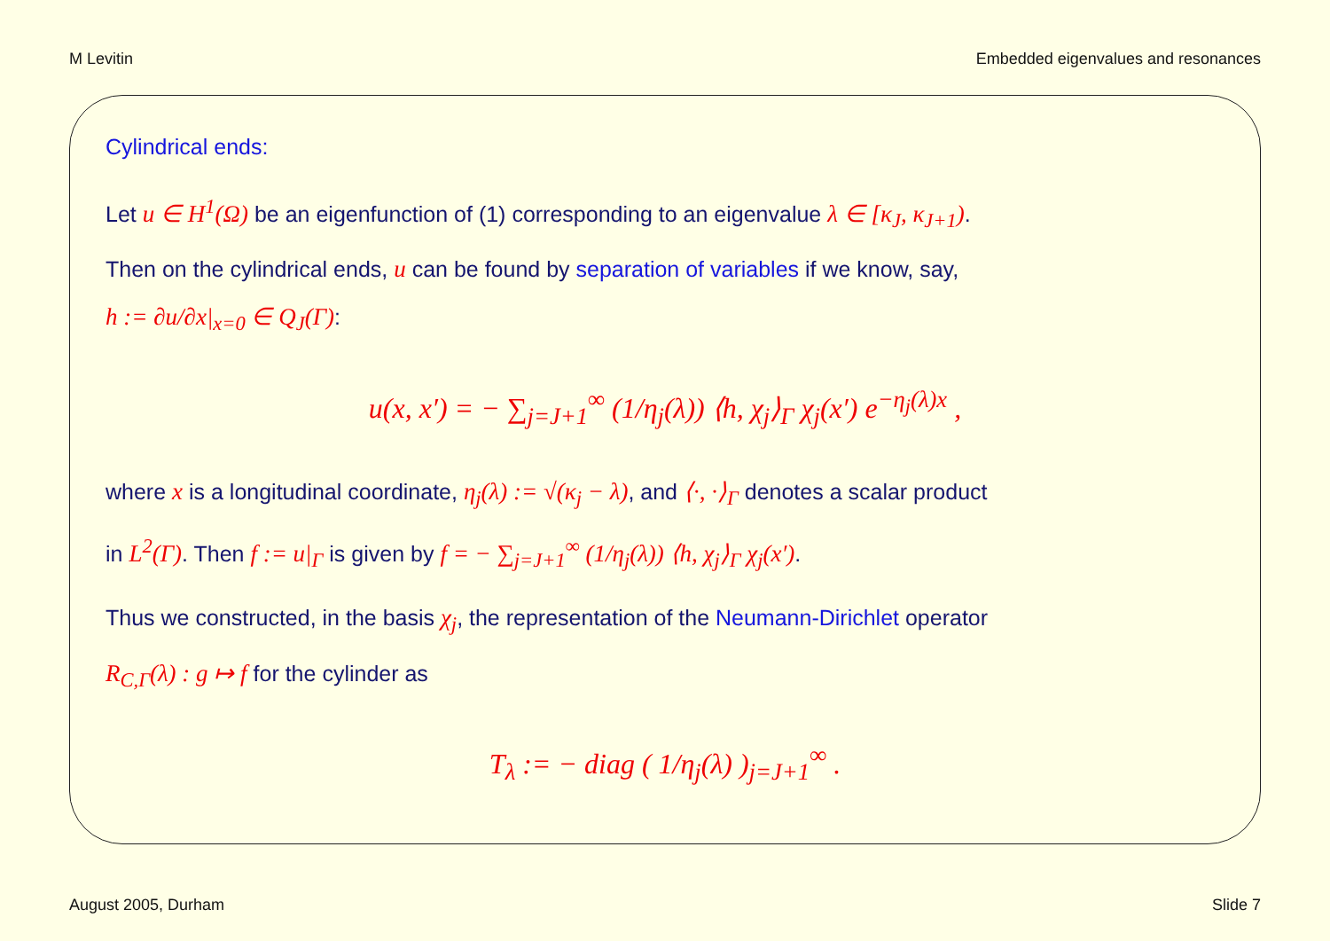M Levitin Embedded eigenvalues and resonances
Cylindrical ends:
Let u ∈ H<sup>1</sup>(Ω) be an eigenfunction of (1) corresponding to an eigenvalue λ ∈ [κ<sub>J</sub>, κ<sub>J+1</sub>).
Then on the cylindrical ends, u can be found by separation of variables if we know, say,
h := ∂u/∂x|<sub>x=0</sub> ∈ Q<sub>J</sub>(Γ):
u(x, x′) = − ∑<sub>j=J+1</sub><sup>∞</sup> (1/η<sub>j</sub>(λ)) ⟨h, χ<sub>j</sub>⟩<sub>Γ</sub> χ<sub>j</sub>(x′) e<sup>−η<sub>j</sub>(λ)x</sup> ,
where x is a longitudinal coordinate, η<sub>j</sub>(λ) := √(κ<sub>j</sub> − λ), and ⟨·, ·⟩<sub>Γ</sub> denotes a scalar product
in L<sup>2</sup>(Γ). Then f := u|<sub>Γ</sub> is given by f = − ∑<sub>j=J+1</sub><sup>∞</sup> (1/η<sub>j</sub>(λ)) ⟨h, χ<sub>j</sub>⟩<sub>Γ</sub> χ<sub>j</sub>(x′).
Thus we constructed, in the basis χ<sub>j</sub>, the representation of the Neumann-Dirichlet operator
R<sub>C,Γ</sub>(λ) : g ↦ f for the cylinder as
T<sub>λ</sub> := − diag ( 1/η<sub>j</sub>(λ) )<sub>j=J+1</sub><sup>∞</sup> .
August 2005, Durham Slide 7